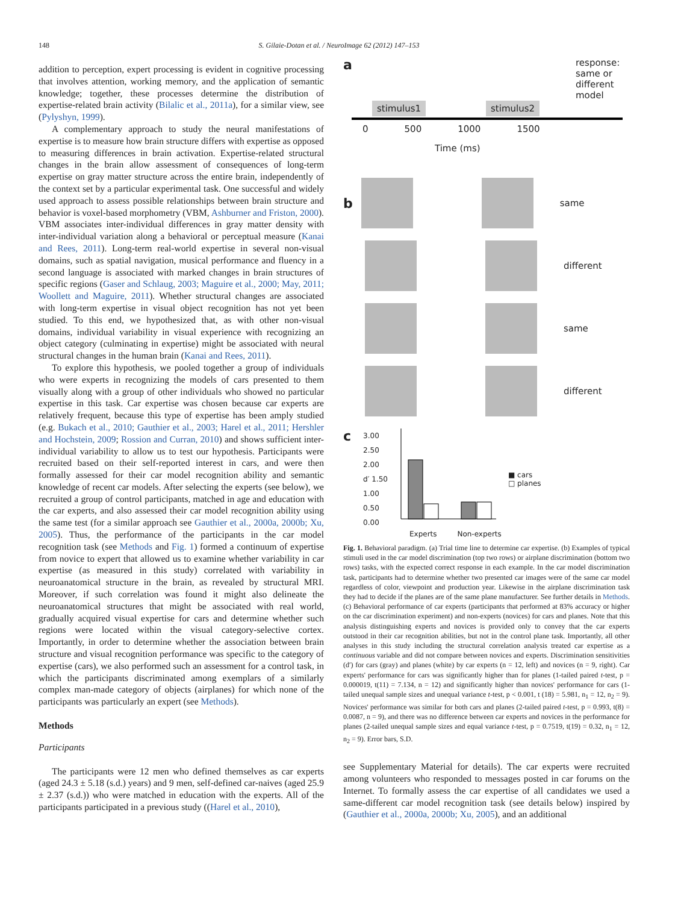148
S. Gilaie-Dotan et al. / NeuroImage 62 (2012) 147–153
addition to perception, expert processing is evident in cognitive processing that involves attention, working memory, and the application of semantic knowledge; together, these processes determine the distribution of expertise-related brain activity (Bilalic et al., 2011a), for a similar view, see (Pylyshyn, 1999).
A complementary approach to study the neural manifestations of expertise is to measure how brain structure differs with expertise as opposed to measuring differences in brain activation. Expertise-related structural changes in the brain allow assessment of consequences of long-term expertise on gray matter structure across the entire brain, independently of the context set by a particular experimental task. One successful and widely used approach to assess possible relationships between brain structure and behavior is voxel-based morphometry (VBM, Ashburner and Friston, 2000). VBM associates inter-individual differences in gray matter density with inter-individual variation along a behavioral or perceptual measure (Kanai and Rees, 2011). Long-term real-world expertise in several non-visual domains, such as spatial navigation, musical performance and fluency in a second language is associated with marked changes in brain structures of specific regions (Gaser and Schlaug, 2003; Maguire et al., 2000; May, 2011; Woollett and Maguire, 2011). Whether structural changes are associated with long-term expertise in visual object recognition has not yet been studied. To this end, we hypothesized that, as with other non-visual domains, individual variability in visual experience with recognizing an object category (culminating in expertise) might be associated with neural structural changes in the human brain (Kanai and Rees, 2011).
To explore this hypothesis, we pooled together a group of individuals who were experts in recognizing the models of cars presented to them visually along with a group of other individuals who showed no particular expertise in this task. Car expertise was chosen because car experts are relatively frequent, because this type of expertise has been amply studied (e.g. Bukach et al., 2010; Gauthier et al., 2003; Harel et al., 2011; Hershler and Hochstein, 2009; Rossion and Curran, 2010) and shows sufficient inter-individual variability to allow us to test our hypothesis. Participants were recruited based on their self-reported interest in cars, and were then formally assessed for their car model recognition ability and semantic knowledge of recent car models. After selecting the experts (see below), we recruited a group of control participants, matched in age and education with the car experts, and also assessed their car model recognition ability using the same test (for a similar approach see Gauthier et al., 2000a, 2000b; Xu, 2005). Thus, the performance of the participants in the car model recognition task (see Methods and Fig. 1) formed a continuum of expertise from novice to expert that allowed us to examine whether variability in car expertise (as measured in this study) correlated with variability in neuroanatomical structure in the brain, as revealed by structural MRI. Moreover, if such correlation was found it might also delineate the neuroanatomical structures that might be associated with real world, gradually acquired visual expertise for cars and determine whether such regions were located within the visual category-selective cortex. Importantly, in order to determine whether the association between brain structure and visual recognition performance was specific to the category of expertise (cars), we also performed such an assessment for a control task, in which the participants discriminated among exemplars of a similarly complex man-made category of objects (airplanes) for which none of the participants was particularly an expert (see Methods).
Methods
Participants
The participants were 12 men who defined themselves as car experts (aged 24.3 ± 5.18 (s.d.) years) and 9 men, self-defined car-naives (aged 25.9 ± 2.37 (s.d.)) who were matched in education with the experts. All of the participants participated in a previous study ((Harel et al., 2010),
aresponse: same or different model
stimulus1 stimulus2
0 500 1000 1500
Time (ms)
b same
different
same
different
c
3.00
2.50
2.00
d′ 1.50
1.00
0.50
0.00
■ cars
□ planes
Experts Non-experts
Fig. 1. Behavioral paradigm. (a) Trial time line to determine car expertise. (b) Examples of typical stimuli used in the car model discrimination (top two rows) or airplane discrimination (bottom two rows) tasks, with the expected correct response in each example. In the car model discrimination task, participants had to determine whether two presented car images were of the same car model regardless of color, viewpoint and production year. Likewise in the airplane discrimination task they had to decide if the planes are of the same plane manufacturer. See further details in Methods. (c) Behavioral performance of car experts (participants that performed at 83% accuracy or higher on the car discrimination experiment) and non-experts (novices) for cars and planes. Note that this analysis distinguishing experts and novices is provided only to convey that the car experts outstood in their car recognition abilities, but not in the control plane task. Importantly, all other analyses in this study including the structural correlation analysis treated car expertise as a continuous variable and did not compare between novices and experts. Discrimination sensitivities (d′) for cars (gray) and planes (white) by car experts (n = 12, left) and novices (n = 9, right). Car experts' performance for cars was significantly higher than for planes (1-tailed paired t-test, p = 0.000019, t(11) = 7.134, n = 12) and significantly higher than novices' performance for cars (1-tailed unequal sample sizes and unequal variance t-test, p < 0.001, t (18) = 5.981, n<sub>1</sub> = 12, n<sub>2</sub> = 9). Novices' performance was similar for both cars and planes (2-tailed paired t-test, p = 0.993, t(8) = 0.0087, n = 9), and there was no difference between car experts and novices in the performance for planes (2-tailed unequal sample sizes and equal variance t-test, p = 0.7519, t(19) = 0.32, n<sub>1</sub> = 12, n<sub>2</sub> = 9). Error bars, S.D.
see Supplementary Material for details). The car experts were recruited among volunteers who responded to messages posted in car forums on the Internet. To formally assess the car expertise of all candidates we used a same-different car model recognition task (see details below) inspired by (Gauthier et al., 2000a, 2000b; Xu, 2005), and an additional